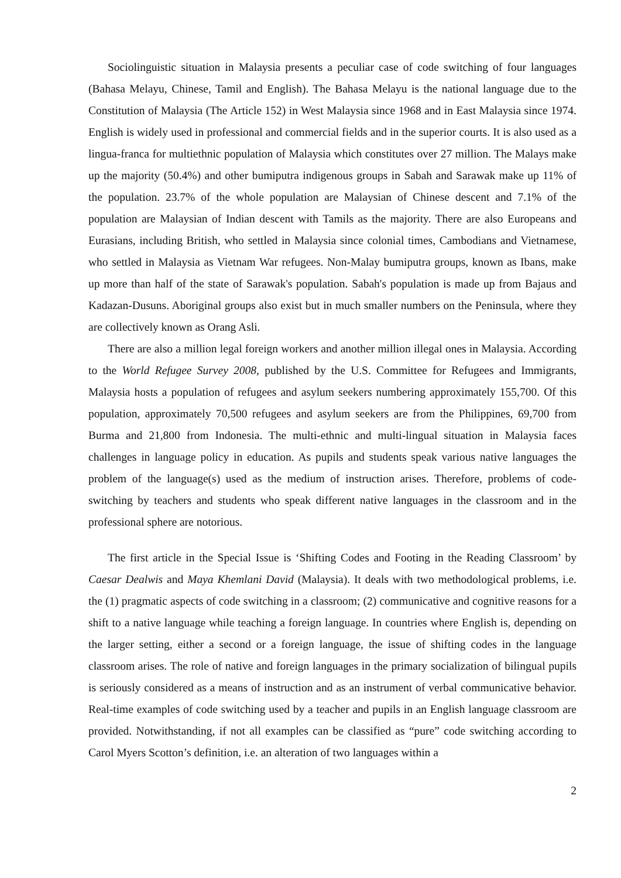Sociolinguistic situation in Malaysia presents a peculiar case of code switching of four languages (Bahasa Melayu, Chinese, Tamil and English). The Bahasa Melayu is the national language due to the Constitution of Malaysia (The Article 152) in West Malaysia since 1968 and in East Malaysia since 1974. English is widely used in professional and commercial fields and in the superior courts. It is also used as a lingua-franca for multiethnic population of Malaysia which constitutes over 27 million. The Malays make up the majority (50.4%) and other bumiputra indigenous groups in Sabah and Sarawak make up 11% of the population. 23.7% of the whole population are Malaysian of Chinese descent and 7.1% of the population are Malaysian of Indian descent with Tamils as the majority. There are also Europeans and Eurasians, including British, who settled in Malaysia since colonial times, Cambodians and Vietnamese, who settled in Malaysia as Vietnam War refugees. Non-Malay bumiputra groups, known as Ibans, make up more than half of the state of Sarawak's population. Sabah's population is made up from Bajaus and Kadazan-Dusuns. Aboriginal groups also exist but in much smaller numbers on the Peninsula, where they are collectively known as Orang Asli.
There are also a million legal foreign workers and another million illegal ones in Malaysia. According to the World Refugee Survey 2008, published by the U.S. Committee for Refugees and Immigrants, Malaysia hosts a population of refugees and asylum seekers numbering approximately 155,700. Of this population, approximately 70,500 refugees and asylum seekers are from the Philippines, 69,700 from Burma and 21,800 from Indonesia. The multi-ethnic and multi-lingual situation in Malaysia faces challenges in language policy in education. As pupils and students speak various native languages the problem of the language(s) used as the medium of instruction arises. Therefore, problems of code-switching by teachers and students who speak different native languages in the classroom and in the professional sphere are notorious.
The first article in the Special Issue is ‘Shifting Codes and Footing in the Reading Classroom’ by Caesar Dealwis and Maya Khemlani David (Malaysia). It deals with two methodological problems, i.e. the (1) pragmatic aspects of code switching in a classroom; (2) communicative and cognitive reasons for a shift to a native language while teaching a foreign language. In countries where English is, depending on the larger setting, either a second or a foreign language, the issue of shifting codes in the language classroom arises. The role of native and foreign languages in the primary socialization of bilingual pupils is seriously considered as a means of instruction and as an instrument of verbal communicative behavior. Real-time examples of code switching used by a teacher and pupils in an English language classroom are provided. Notwithstanding, if not all examples can be classified as “pure” code switching according to Carol Myers Scotton’s definition, i.e. an alteration of two languages within a
2